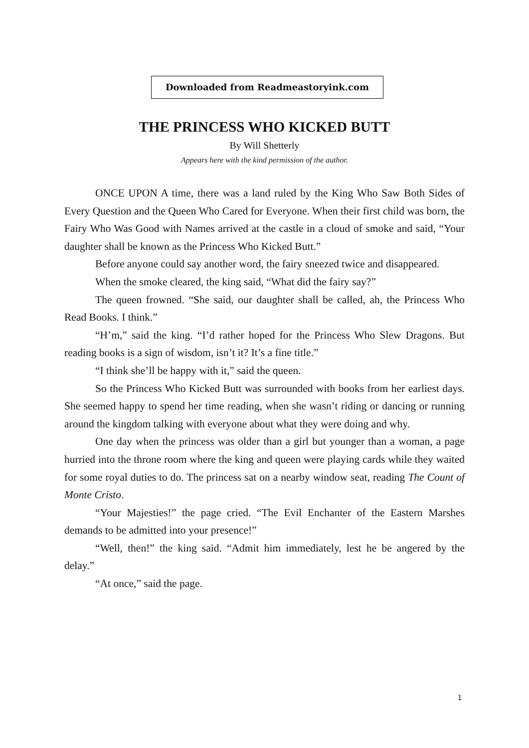Downloaded from Readmeastoryink.com
THE PRINCESS WHO KICKED BUTT
By Will Shetterly
Appears here with the kind permission of the author.
ONCE UPON A time, there was a land ruled by the King Who Saw Both Sides of Every Question and the Queen Who Cared for Everyone. When their first child was born, the Fairy Who Was Good with Names arrived at the castle in a cloud of smoke and said, “Your daughter shall be known as the Princess Who Kicked Butt.”
Before anyone could say another word, the fairy sneezed twice and disappeared.
When the smoke cleared, the king said, “What did the fairy say?”
The queen frowned. “She said, our daughter shall be called, ah, the Princess Who Read Books. I think.”
“H’m,” said the king. “I’d rather hoped for the Princess Who Slew Dragons. But reading books is a sign of wisdom, isn’t it? It’s a fine title.”
“I think she’ll be happy with it,” said the queen.
So the Princess Who Kicked Butt was surrounded with books from her earliest days. She seemed happy to spend her time reading, when she wasn’t riding or dancing or running around the kingdom talking with everyone about what they were doing and why.
One day when the princess was older than a girl but younger than a woman, a page hurried into the throne room where the king and queen were playing cards while they waited for some royal duties to do. The princess sat on a nearby window seat, reading The Count of Monte Cristo.
“Your Majesties!” the page cried. “The Evil Enchanter of the Eastern Marshes demands to be admitted into your presence!”
“Well, then!” the king said. “Admit him immediately, lest he be angered by the delay.”
“At once,” said the page.
1